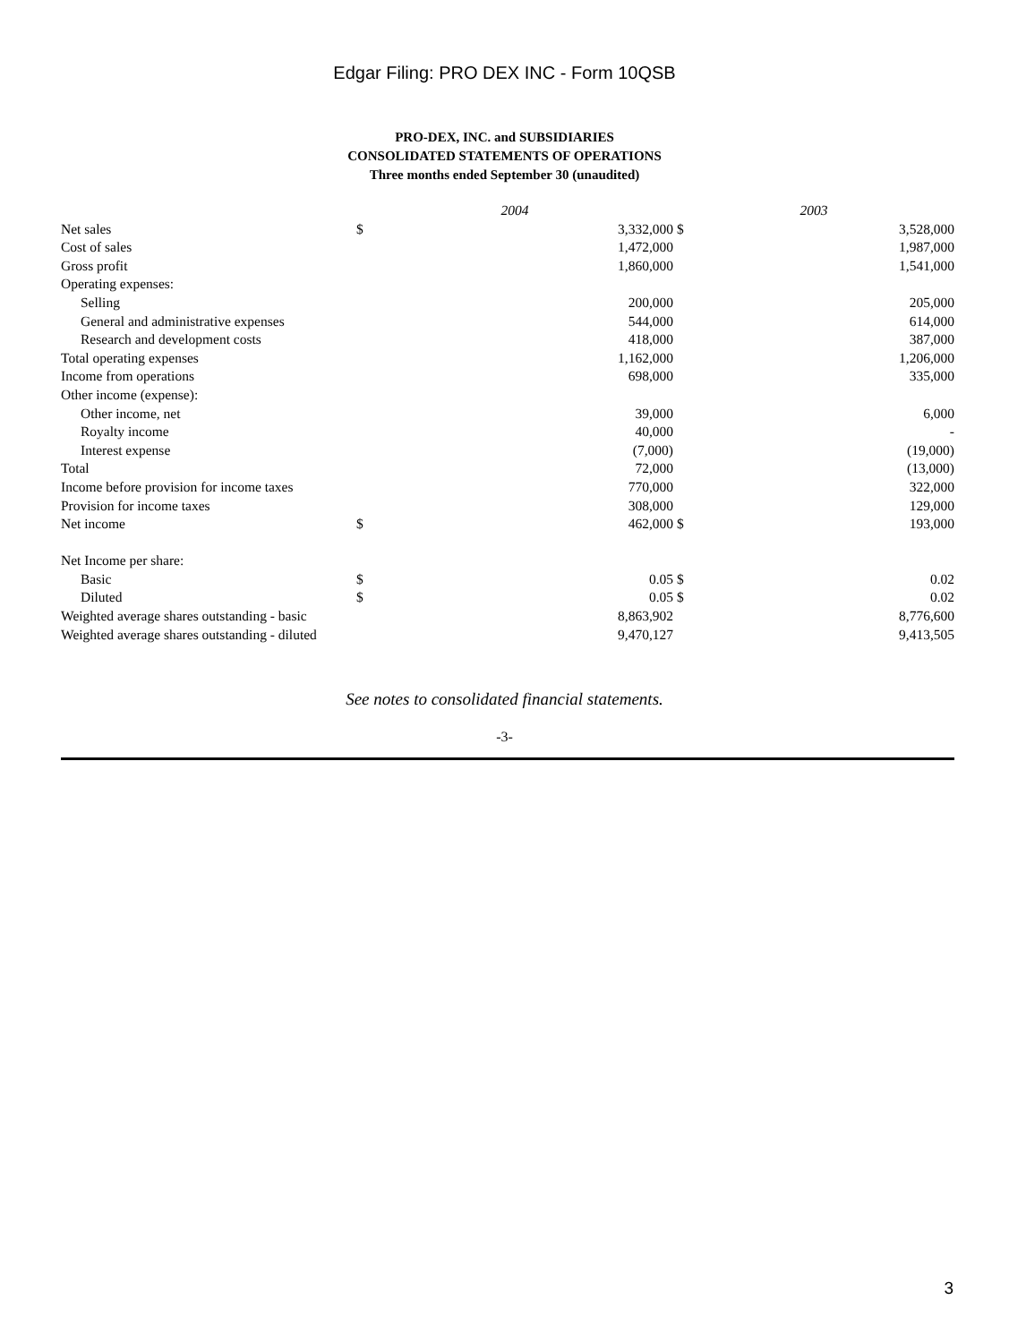Edgar Filing: PRO DEX INC - Form 10QSB
PRO-DEX, INC. and SUBSIDIARIES
CONSOLIDATED STATEMENTS OF OPERATIONS
Three months ended September 30 (unaudited)
| | 2004 | | 2003 | |
| --- | --- | --- | --- | --- |
| Net sales | $ | 3,332,000 | $ | 3,528,000 |
| Cost of sales | | 1,472,000 | | 1,987,000 |
| Gross profit | | 1,860,000 | | 1,541,000 |
| Operating expenses: | | | | |
| Selling | | 200,000 | | 205,000 |
| General and administrative expenses | | 544,000 | | 614,000 |
| Research and development costs | | 418,000 | | 387,000 |
| Total operating expenses | | 1,162,000 | | 1,206,000 |
| Income from operations | | 698,000 | | 335,000 |
| Other income (expense): | | | | |
| Other income, net | | 39,000 | | 6,000 |
| Royalty income | | 40,000 | | - |
| Interest expense | | (7,000) | | (19,000) |
| Total | | 72,000 | | (13,000) |
| Income before provision for income taxes | | 770,000 | | 322,000 |
| Provision for income taxes | | 308,000 | | 129,000 |
| Net income | $ | 462,000 | $ | 193,000 |
| Net Income per share: | | | | |
| Basic | $ | 0.05 | $ | 0.02 |
| Diluted | $ | 0.05 | $ | 0.02 |
| Weighted average shares outstanding - basic | | 8,863,902 | | 8,776,600 |
| Weighted average shares outstanding - diluted | | 9,470,127 | | 9,413,505 |
See notes to consolidated financial statements.
-3-
3